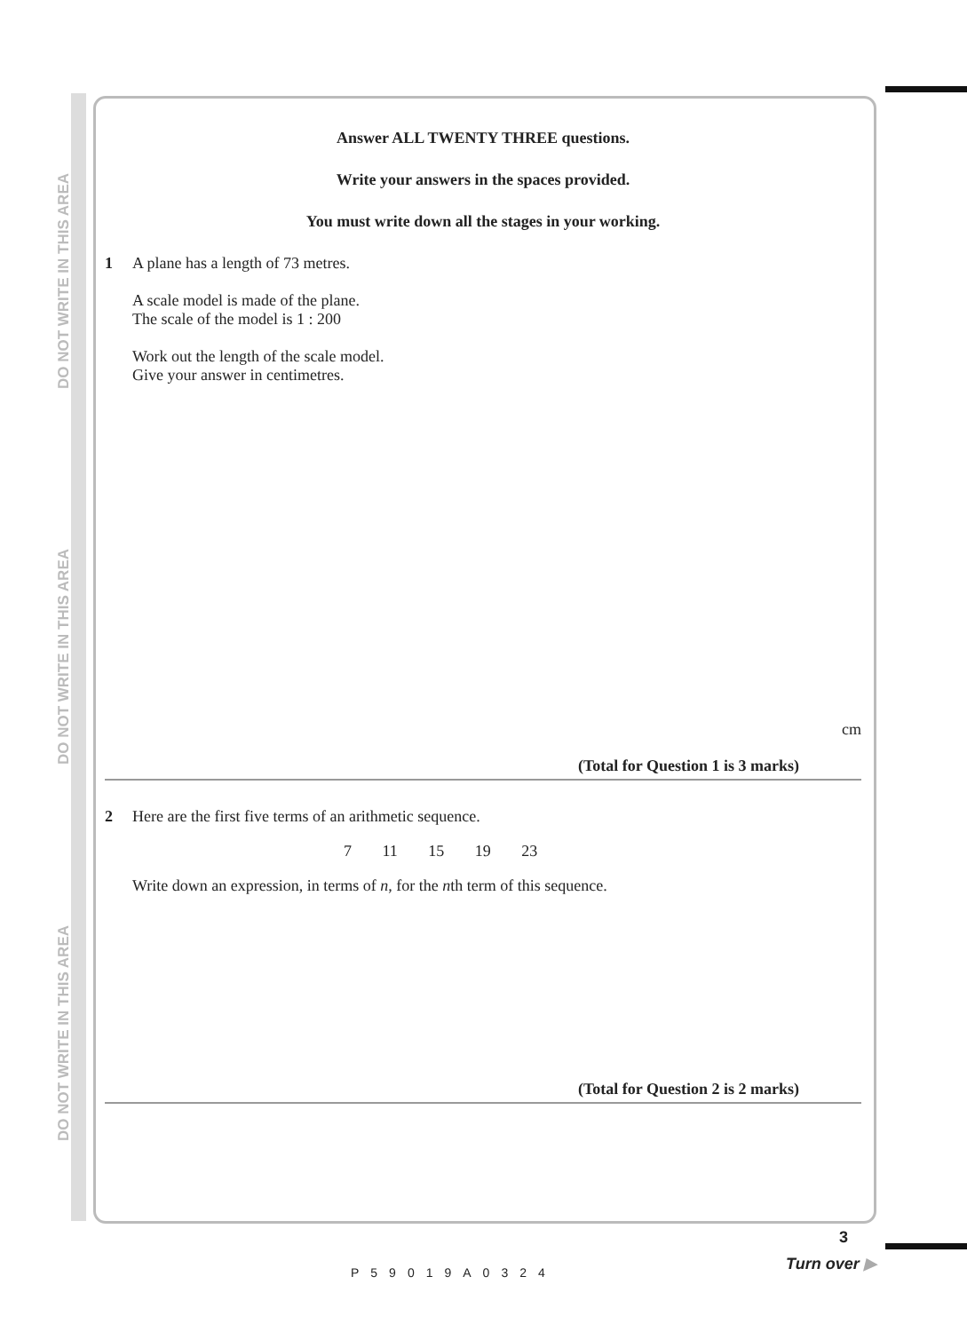DO NOT WRITE IN THIS AREA
DO NOT WRITE IN THIS AREA
DO NOT WRITE IN THIS AREA
Answer ALL TWENTY THREE questions.
Write your answers in the spaces provided.
You must write down all the stages in your working.
1 A plane has a length of 73 metres.
A scale model is made of the plane.
The scale of the model is 1 : 200
Work out the length of the scale model.
Give your answer in centimetres.
cm
(Total for Question 1 is 3 marks)
2 Here are the first five terms of an arithmetic sequence.
7 11 15 19 23
Write down an expression, in terms of n, for the nth term of this sequence.
(Total for Question 2 is 2 marks)
3
P59019A0324 Turn over ▶